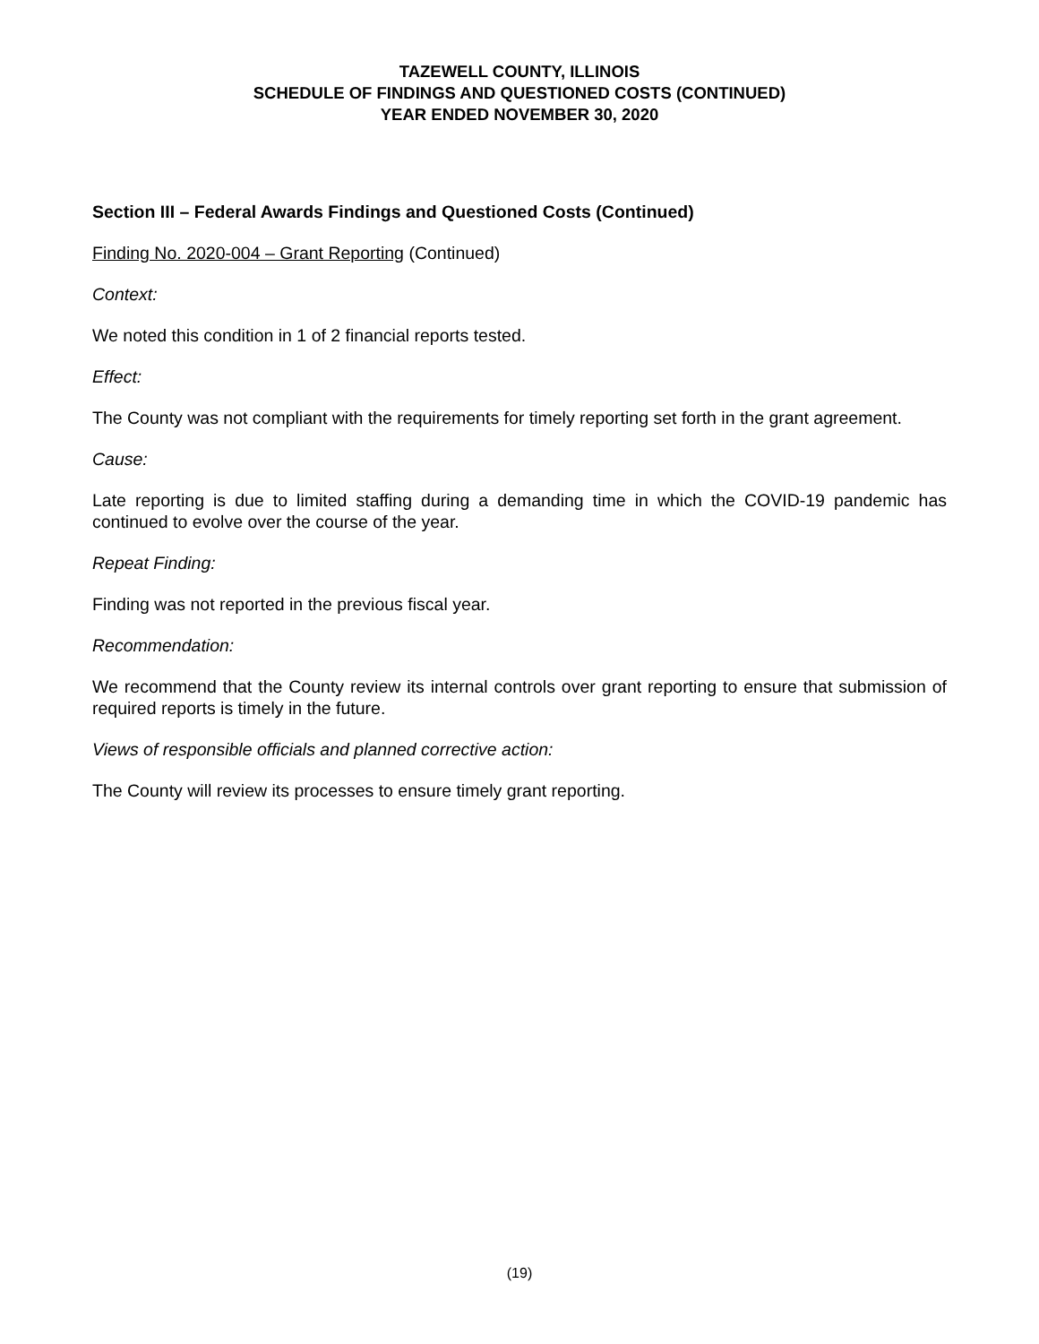TAZEWELL COUNTY, ILLINOIS
SCHEDULE OF FINDINGS AND QUESTIONED COSTS (CONTINUED)
YEAR ENDED NOVEMBER 30, 2020
Section III – Federal Awards Findings and Questioned Costs (Continued)
Finding No. 2020-004 – Grant Reporting (Continued)
Context:
We noted this condition in 1 of 2 financial reports tested.
Effect:
The County was not compliant with the requirements for timely reporting set forth in the grant agreement.
Cause:
Late reporting is due to limited staffing during a demanding time in which the COVID-19 pandemic has continued to evolve over the course of the year.
Repeat Finding:
Finding was not reported in the previous fiscal year.
Recommendation:
We recommend that the County review its internal controls over grant reporting to ensure that submission of required reports is timely in the future.
Views of responsible officials and planned corrective action:
The County will review its processes to ensure timely grant reporting.
(19)